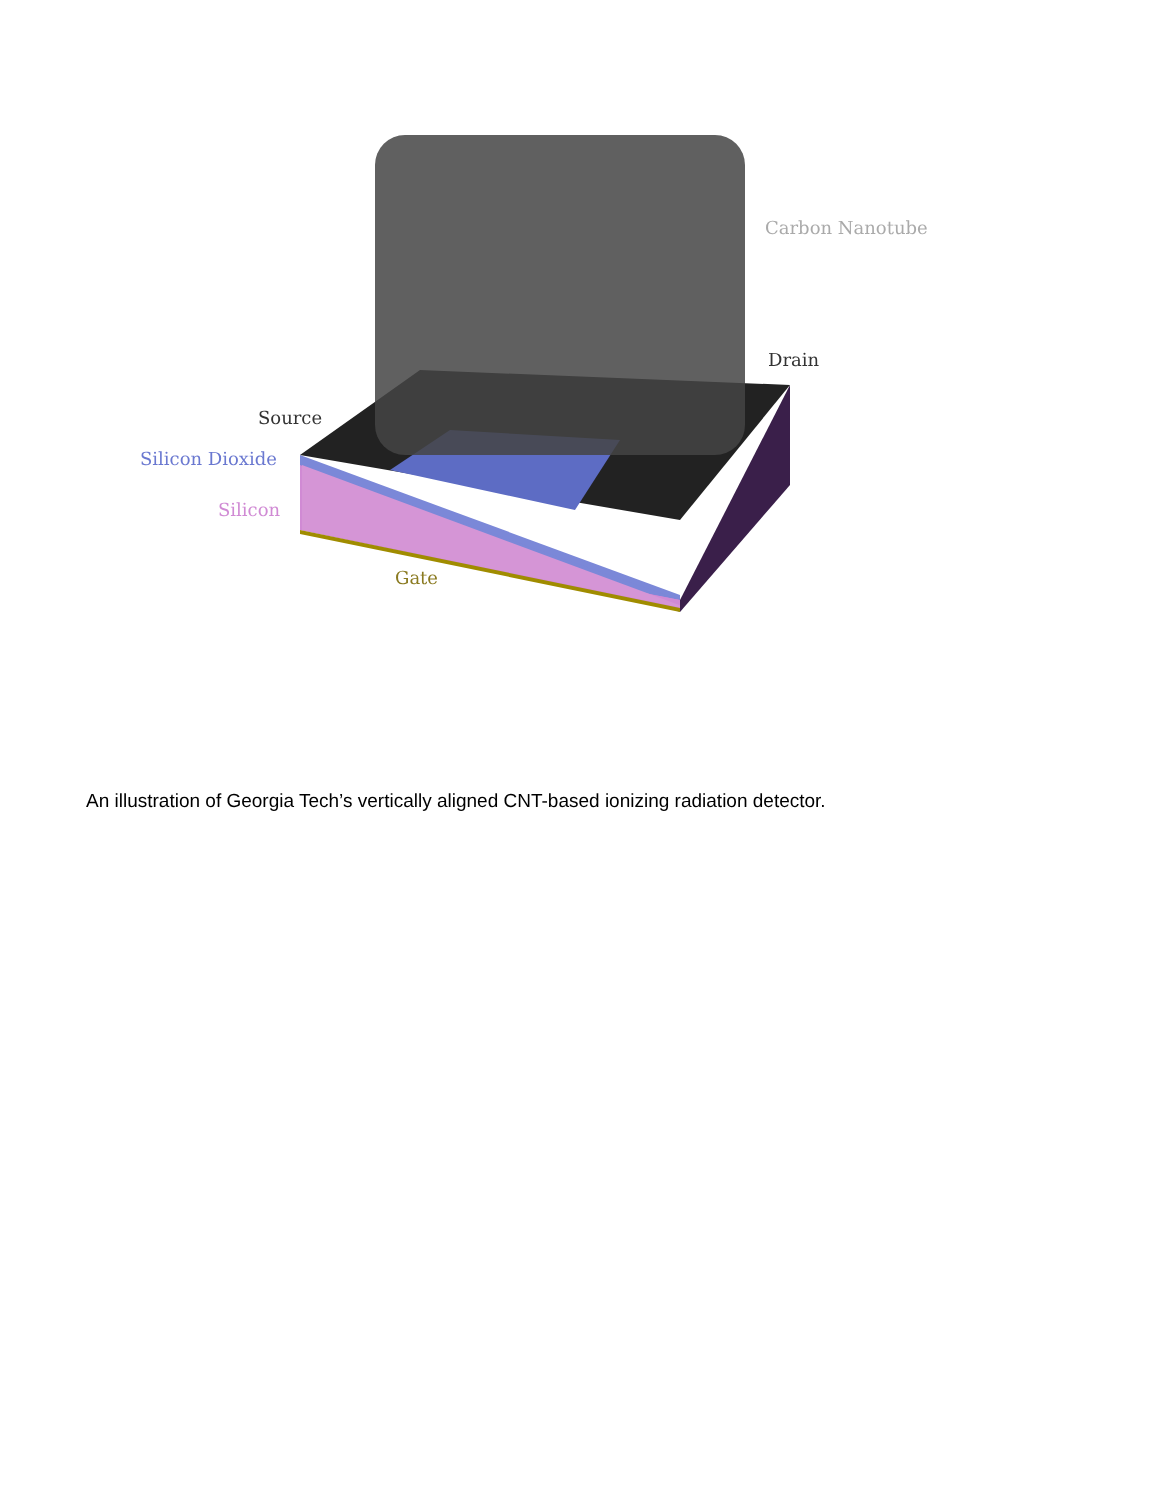Carbon Nanotube
Drain
Source
Silicon Dioxide
Silicon
Gate
An illustration of Georgia Tech’s vertically aligned CNT-based ionizing radiation detector.